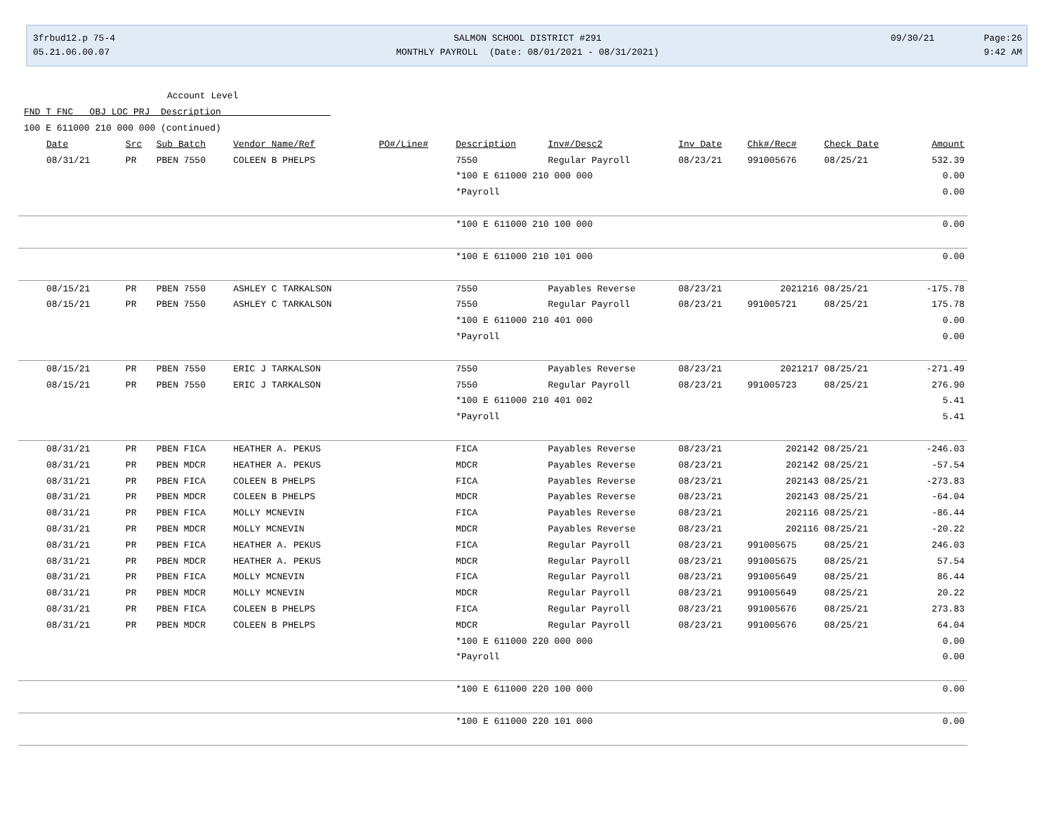3frbud12.p 75-4
05.21.06.00.07
SALMON SCHOOL DISTRICT #291
MONTHLY PAYROLL (Date: 08/01/2021 - 08/31/2021)
09/30/21 Page:26
9:42 AM
Account Level
FND T FNC OBJ LOC PRJ Description
100 E 611000 210 000 000 (continued)
| Date | Src | Sub Batch | Vendor Name/Ref | PO#/Line# | Description | Inv#/Desc2 | Inv Date | Chk#/Rec# | Check Date | Amount |
| --- | --- | --- | --- | --- | --- | --- | --- | --- | --- | --- |
| 08/31/21 | PR | PBEN 7550 | COLEEN B PHELPS | | 7550 | Regular Payroll | 08/23/21 | 991005676 | 08/25/21 | 532.39 |
| | | | | | *100 E 611000 210 000 000 | | | | | 0.00 |
| | | | | | *Payroll | | | | | 0.00 |
| | | | | | *100 E 611000 210 100 000 | | | | | 0.00 |
| | | | | | *100 E 611000 210 101 000 | | | | | 0.00 |
| 08/15/21 | PR | PBEN 7550 | ASHLEY C TARKALSON | | 7550 | Payables Reverse | 08/23/21 | 2021216 | 08/25/21 | -175.78 |
| 08/15/21 | PR | PBEN 7550 | ASHLEY C TARKALSON | | 7550 | Regular Payroll | 08/23/21 | 991005721 | 08/25/21 | 175.78 |
| | | | | | *100 E 611000 210 401 000 | | | | | 0.00 |
| | | | | | *Payroll | | | | | 0.00 |
| 08/15/21 | PR | PBEN 7550 | ERIC J TARKALSON | | 7550 | Payables Reverse | 08/23/21 | 2021217 | 08/25/21 | -271.49 |
| 08/15/21 | PR | PBEN 7550 | ERIC J TARKALSON | | 7550 | Regular Payroll | 08/23/21 | 991005723 | 08/25/21 | 276.90 |
| | | | | | *100 E 611000 210 401 002 | | | | | 5.41 |
| | | | | | *Payroll | | | | | 5.41 |
| 08/31/21 | PR | PBEN FICA | HEATHER A. PEKUS | | FICA | Payables Reverse | 08/23/21 | 202142 | 08/25/21 | -246.03 |
| 08/31/21 | PR | PBEN MDCR | HEATHER A. PEKUS | | MDCR | Payables Reverse | 08/23/21 | 202142 | 08/25/21 | -57.54 |
| 08/31/21 | PR | PBEN FICA | COLEEN B PHELPS | | FICA | Payables Reverse | 08/23/21 | 202143 | 08/25/21 | -273.83 |
| 08/31/21 | PR | PBEN MDCR | COLEEN B PHELPS | | MDCR | Payables Reverse | 08/23/21 | 202143 | 08/25/21 | -64.04 |
| 08/31/21 | PR | PBEN FICA | MOLLY MCNEVIN | | FICA | Payables Reverse | 08/23/21 | 202116 | 08/25/21 | -86.44 |
| 08/31/21 | PR | PBEN MDCR | MOLLY MCNEVIN | | MDCR | Payables Reverse | 08/23/21 | 202116 | 08/25/21 | -20.22 |
| 08/31/21 | PR | PBEN FICA | HEATHER A. PEKUS | | FICA | Regular Payroll | 08/23/21 | 991005675 | 08/25/21 | 246.03 |
| 08/31/21 | PR | PBEN MDCR | HEATHER A. PEKUS | | MDCR | Regular Payroll | 08/23/21 | 991005675 | 08/25/21 | 57.54 |
| 08/31/21 | PR | PBEN FICA | MOLLY MCNEVIN | | FICA | Regular Payroll | 08/23/21 | 991005649 | 08/25/21 | 86.44 |
| 08/31/21 | PR | PBEN MDCR | MOLLY MCNEVIN | | MDCR | Regular Payroll | 08/23/21 | 991005649 | 08/25/21 | 20.22 |
| 08/31/21 | PR | PBEN FICA | COLEEN B PHELPS | | FICA | Regular Payroll | 08/23/21 | 991005676 | 08/25/21 | 273.83 |
| 08/31/21 | PR | PBEN MDCR | COLEEN B PHELPS | | MDCR | Regular Payroll | 08/23/21 | 991005676 | 08/25/21 | 64.04 |
| | | | | | *100 E 611000 220 000 000 | | | | | 0.00 |
| | | | | | *Payroll | | | | | 0.00 |
| | | | | | *100 E 611000 220 100 000 | | | | | 0.00 |
| | | | | | *100 E 611000 220 101 000 | | | | | 0.00 |